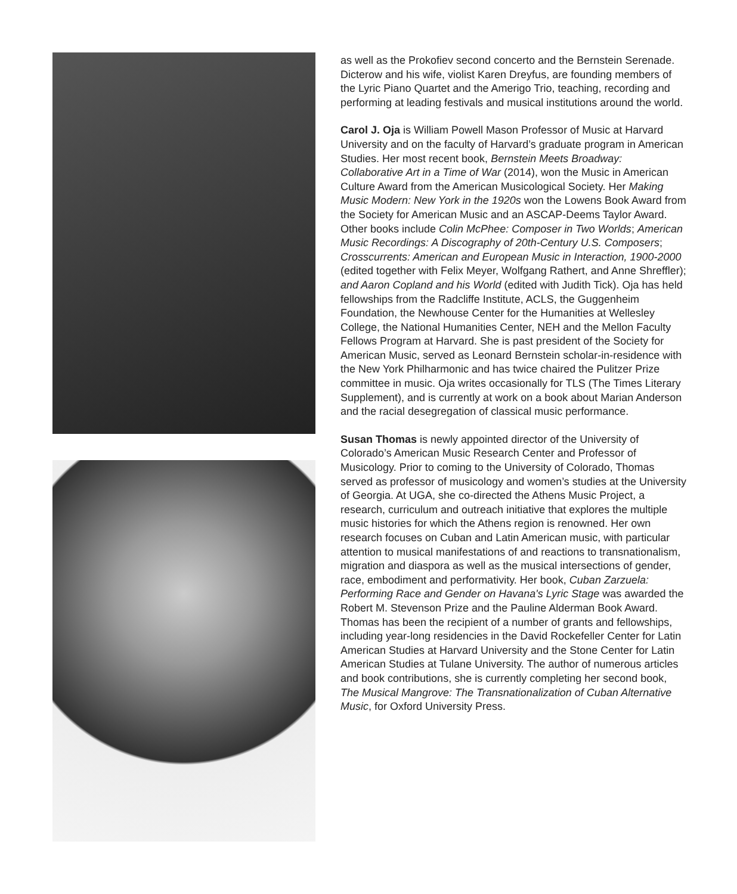as well as the Prokofiev second concerto and the Bernstein Serenade. Dicterow and his wife, violist Karen Dreyfus, are founding members of the Lyric Piano Quartet and the Amerigo Trio, teaching, recording and performing at leading festivals and musical institutions around the world.
Carol J. Oja is William Powell Mason Professor of Music at Harvard University and on the faculty of Harvard’s graduate program in American Studies. Her most recent book, Bernstein Meets Broadway: Collaborative Art in a Time of War (2014), won the Music in American Culture Award from the American Musicological Society. Her Making Music Modern: New York in the 1920s won the Lowens Book Award from the Society for American Music and an ASCAP-Deems Taylor Award. Other books include Colin McPhee: Composer in Two Worlds; American Music Recordings: A Discography of 20th-Century U.S. Composers; Crosscurrents: American and European Music in Interaction, 1900-2000 (edited together with Felix Meyer, Wolfgang Rathert, and Anne Shreffler); and Aaron Copland and his World (edited with Judith Tick). Oja has held fellowships from the Radcliffe Institute, ACLS, the Guggenheim Foundation, the Newhouse Center for the Humanities at Wellesley College, the National Humanities Center, NEH and the Mellon Faculty Fellows Program at Harvard. She is past president of the Society for American Music, served as Leonard Bernstein scholar-in-residence with the New York Philharmonic and has twice chaired the Pulitzer Prize committee in music. Oja writes occasionally for TLS (The Times Literary Supplement), and is currently at work on a book about Marian Anderson and the racial desegregation of classical music performance.
Susan Thomas is newly appointed director of the University of Colorado’s American Music Research Center and Professor of Musicology. Prior to coming to the University of Colorado, Thomas served as professor of musicology and women’s studies at the University of Georgia. At UGA, she co-directed the Athens Music Project, a research, curriculum and outreach initiative that explores the multiple music histories for which the Athens region is renowned. Her own research focuses on Cuban and Latin American music, with particular attention to musical manifestations of and reactions to transnationalism, migration and diaspora as well as the musical intersections of gender, race, embodiment and performativity. Her book, Cuban Zarzuela: Performing Race and Gender on Havana's Lyric Stage was awarded the Robert M. Stevenson Prize and the Pauline Alderman Book Award. Thomas has been the recipient of a number of grants and fellowships, including year-long residencies in the David Rockefeller Center for Latin American Studies at Harvard University and the Stone Center for Latin American Studies at Tulane University. The author of numerous articles and book contributions, she is currently completing her second book, The Musical Mangrove: The Transnationalization of Cuban Alternative Music, for Oxford University Press.